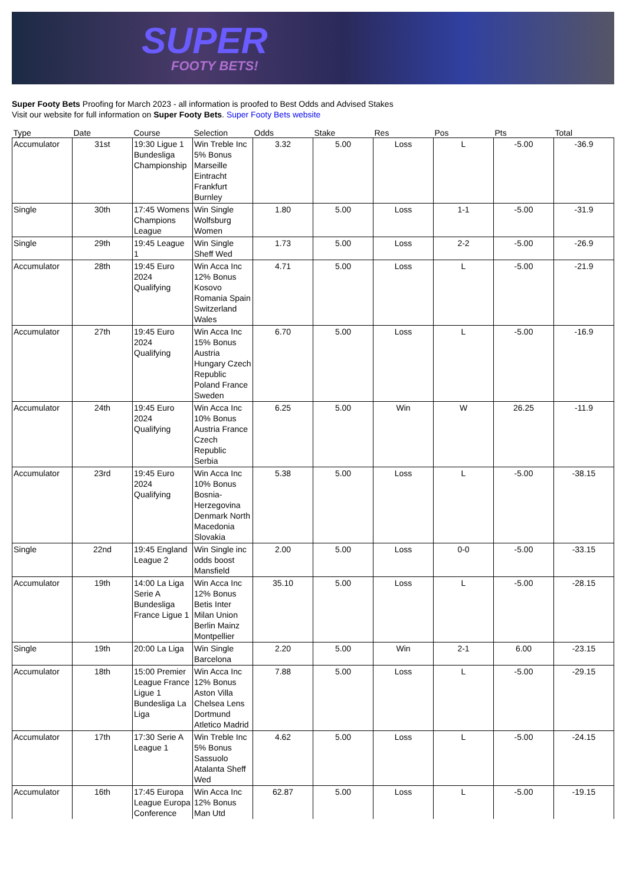SUPER
FOOTY BETS!
Super Footy Bets Proofing for March 2023 - all information is proofed to Best Odds and Advised Stakes
Visit our website for full information on Super Footy Bets. Super Footy Bets website
| Type | Date | Course | Selection | Odds | Stake | Res | Pos | Pts | Total |
| --- | --- | --- | --- | --- | --- | --- | --- | --- | --- |
| Accumulator | 31st | 19:30 Ligue 1 Bundesliga Championship | Win Treble Inc 5% Bonus Marseille Eintracht Frankfurt Burnley | 3.32 | 5.00 | Loss | L | -5.00 | -36.9 |
| Single | 30th | 17:45 Womens Champions League | Win Single Wolfsburg Women | 1.80 | 5.00 | Loss | 1-1 | -5.00 | -31.9 |
| Single | 29th | 19:45 League 1 | Win Single Sheff Wed | 1.73 | 5.00 | Loss | 2-2 | -5.00 | -26.9 |
| Accumulator | 28th | 19:45 Euro 2024 Qualifying | Win Acca Inc 12% Bonus Kosovo Romania Spain Switzerland Wales | 4.71 | 5.00 | Loss | L | -5.00 | -21.9 |
| Accumulator | 27th | 19:45 Euro 2024 Qualifying | Win Acca Inc 15% Bonus Austria Hungary Czech Republic Poland France Sweden | 6.70 | 5.00 | Loss | L | -5.00 | -16.9 |
| Accumulator | 24th | 19:45 Euro 2024 Qualifying | Win Acca Inc 10% Bonus Austria France Czech Republic Serbia | 6.25 | 5.00 | Win | W | 26.25 | -11.9 |
| Accumulator | 23rd | 19:45 Euro 2024 Qualifying | Win Acca Inc 10% Bonus Bosnia-Herzegovina Denmark North Macedonia Slovakia | 5.38 | 5.00 | Loss | L | -5.00 | -38.15 |
| Single | 22nd | 19:45 England League 2 | Win Single inc odds boost Mansfield | 2.00 | 5.00 | Loss | 0-0 | -5.00 | -33.15 |
| Accumulator | 19th | 14:00 La Liga Serie A Bundesliga France Ligue 1 | Win Acca Inc 12% Bonus Betis Inter Milan Union Berlin Mainz Montpellier | 35.10 | 5.00 | Loss | L | -5.00 | -28.15 |
| Single | 19th | 20:00 La Liga | Win Single Barcelona | 2.20 | 5.00 | Win | 2-1 | 6.00 | -23.15 |
| Accumulator | 18th | 15:00 Premier League France Ligue 1 Bundesliga La Liga | Win Acca Inc 12% Bonus Aston Villa Chelsea Lens Dortmund Atletico Madrid | 7.88 | 5.00 | Loss | L | -5.00 | -29.15 |
| Accumulator | 17th | 17:30 Serie A League 1 | Win Treble Inc 5% Bonus Sassuolo Atalanta Sheff Wed | 4.62 | 5.00 | Loss | L | -5.00 | -24.15 |
| Accumulator | 16th | 17:45 Europa League Europa Conference | Win Acca Inc 12% Bonus Man Utd | 62.87 | 5.00 | Loss | L | -5.00 | -19.15 |